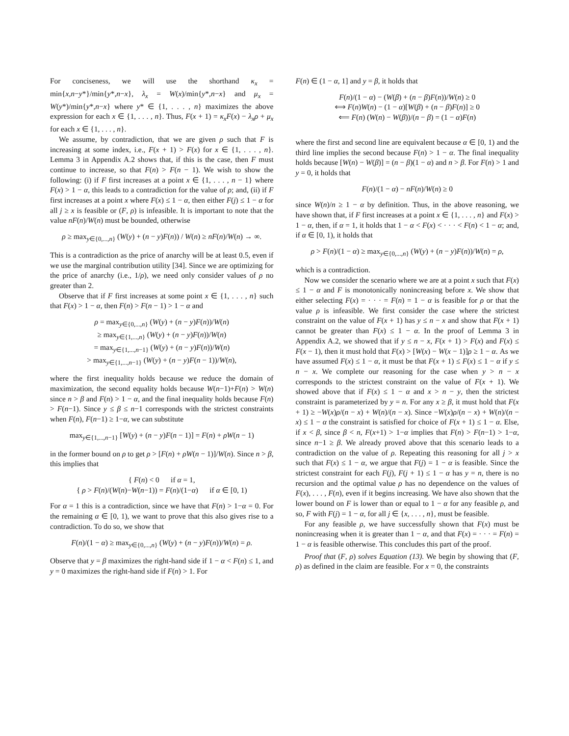For conciseness, we will use the shorthand κ<sub>x</sub> = min{x,n−y*}/min{y*,n−x}, λ<sub>x</sub> = W(x)/min{y*,n−x} and μ<sub>x</sub> = W(y*)/min{y*,n−x} where y* ∈ {1, . . . , n} maximizes the above expression for each x ∈ {1, . . . , n}. Thus, F(x + 1) = κ<sub>x</sub>F(x) − λ<sub>x</sub>ρ + μ<sub>x</sub> for each x ∈ {1, . . . , n}.
We assume, by contradiction, that we are given ρ such that F is increasing at some index, i.e., F(x + 1) > F(x) for x ∈ {1, . . . , n}. Lemma 3 in Appendix A.2 shows that, if this is the case, then F must continue to increase, so that F(n) > F(n − 1). We wish to show the following: (i) if F first increases at a point x ∈ {1, . . . , n − 1} where F(x) > 1 − α, this leads to a contradiction for the value of ρ; and, (ii) if F first increases at a point x where F(x) ≤ 1 − α, then either F(j) ≤ 1 − α for all j ≥ x is feasible or (F, ρ) is infeasible. It is important to note that the value nF(n)/W(n) must be bounded, otherwise
ρ ≥ max<sub>y∈{0,...,n}</sub> (W(y) + (n − y)F(n)) / W(n) ≥ nF(n)/W(n) → ∞.
This is a contradiction as the price of anarchy will be at least 0.5, even if we use the marginal contribution utility [34]. Since we are optimizing for the price of anarchy (i.e., 1/ρ), we need only consider values of ρ no greater than 2.
Observe that if F first increases at some point x ∈ {1, . . . , n} such that F(x) > 1 − α, then F(n) > F(n − 1) > 1 − α and
ρ = max<sub>y∈{0,...,n}</sub> (W(y) + (n − y)F(n))/W(n)
≥ max<sub>y∈{1,...,n}</sub> (W(y) + (n − y)F(n))/W(n)
= max<sub>y∈{1,...,n−1}</sub> (W(y) + (n − y)F(n))/W(n)
> max<sub>y∈{1,...,n−1}</sub> (W(y) + (n − y)F(n − 1))/W(n),
where the first inequality holds because we reduce the domain of maximization, the second equality holds because W(n−1)+F(n) > W(n) since n > β and F(n) > 1 − α, and the final inequality holds because F(n) > F(n−1). Since y ≤ β ≤ n−1 corresponds with the strictest constraints when F(n), F(n−1) ≥ 1−α, we can substitute
max<sub>y∈{1,...,n−1}</sub> [W(y) + (n − y)F(n − 1)] = F(n) + ρW(n − 1)
in the former bound on ρ to get ρ > [F(n) + ρW(n − 1)]/W(n). Since n > β, this implies that
{ F(n) < 0 if α = 1,
{ ρ > F(n)/(W(n)−W(n−1)) = F(n)/(1−α) if α ∈ [0, 1)
For α = 1 this is a contradiction, since we have that F(n) > 1−α = 0. For the remaining α ∈ [0, 1), we want to prove that this also gives rise to a contradiction. To do so, we show that
F(n)/(1 − α) ≥ max<sub>y∈{0,...,n}</sub> (W(y) + (n − y)F(n))/W(n) = ρ.
Observe that y = β maximizes the right-hand side if 1 − α < F(n) ≤ 1, and y = 0 maximizes the right-hand side if F(n) > 1. For
F(n) ∈ (1 − α, 1] and y = β, it holds that
F(n)/(1 − α) − (W(β) + (n − β)F(n))/W(n) ≥ 0
⟺ F(n)W(n) − (1 − α)[W(β) + (n − β)F(n)] ≥ 0
⟸ F(n) (W(n) − W(β))/(n − β) = (1 − α)F(n)
where the first and second line are equivalent because α ∈ [0, 1) and the third line implies the second because F(n) > 1 − α. The final inequality holds because [W(n) − W(β)] = (n − β)(1 − α) and n > β. For F(n) > 1 and y = 0, it holds that
F(n)/(1 − α) − nF(n)/W(n) ≥ 0
since W(n)/n ≥ 1 − α by definition. Thus, in the above reasoning, we have shown that, if F first increases at a point x ∈ {1, . . . , n} and F(x) > 1 − α, then, if α = 1, it holds that 1 − α < F(x) < · · · < F(n) < 1 − α; and, if α ∈ [0, 1), it holds that
ρ > F(n)/(1 − α) ≥ max<sub>y∈{0,...,n}</sub> (W(y) + (n − y)F(n))/W(n) = ρ,
which is a contradiction.
Now we consider the scenario where we are at a point x such that F(x) ≤ 1 − α and F is monotonically nonincreasing before x. We show that either selecting F(x) = · · · = F(n) = 1 − α is feasible for ρ or that the value ρ is infeasible. We first consider the case where the strictest constraint on the value of F(x + 1) has y ≤ n − x and show that F(x + 1) cannot be greater than F(x) ≤ 1 − α. In the proof of Lemma 3 in Appendix A.2, we showed that if y ≤ n − x, F(x + 1) > F(x) and F(x) ≤ F(x − 1), then it must hold that F(x) > [W(x) − W(x − 1)]ρ ≥ 1 − α. As we have assumed F(x) ≤ 1 − α, it must be that F(x + 1) ≤ F(x) ≤ 1 − α if y ≤ n − x. We complete our reasoning for the case when y > n − x corresponds to the strictest constraint on the value of F(x + 1). We showed above that if F(x) ≤ 1 − α and x > n − y, then the strictest constraint is parameterized by y = n. For any x ≥ β, it must hold that F(x + 1) ≥ −W(x)ρ/(n − x) + W(n)/(n − x). Since −W(x)ρ/(n − x) + W(n)/(n − x) ≤ 1 − α the constraint is satisfied for choice of F(x + 1) ≤ 1 − α. Else, if x < β, since β < n, F(x+1) > 1−α implies that F(n) > F(n−1) > 1−α, since n−1 ≥ β. We already proved above that this scenario leads to a contradiction on the value of ρ. Repeating this reasoning for all j > x such that F(x) ≤ 1 − α, we argue that F(j) = 1 − α is feasible. Since the strictest constraint for each F(j), F(j + 1) ≤ 1 − α has y = n, there is no recursion and the optimal value ρ has no dependence on the values of F(x), . . . , F(n), even if it begins increasing. We have also shown that the lower bound on F is lower than or equal to 1 − α for any feasible ρ, and so, F with F(j) = 1 − α, for all j ∈ {x, . . . , n}, must be feasible.
For any feasible ρ, we have successfully shown that F(x) must be nonincreasing when it is greater than 1 − α, and that F(x) = · · · = F(n) = 1 − α is feasible otherwise. This concludes this part of the proof.
Proof that (F, ρ) solves Equation (13). We begin by showing that (F, ρ) as defined in the claim are feasible. For x = 0, the constraints